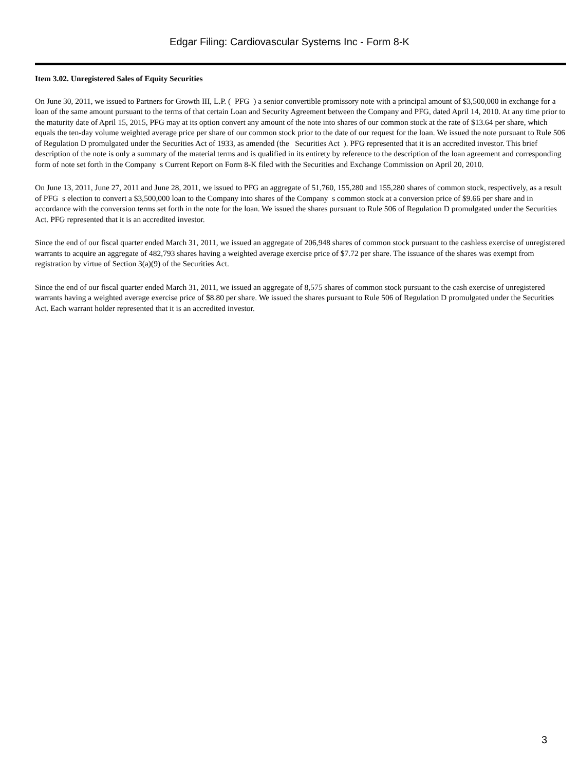Edgar Filing: Cardiovascular Systems Inc - Form 8-K
Item 3.02. Unregistered Sales of Equity Securities
On June 30, 2011, we issued to Partners for Growth III, L.P. ( PFG ) a senior convertible promissory note with a principal amount of $3,500,000 in exchange for a loan of the same amount pursuant to the terms of that certain Loan and Security Agreement between the Company and PFG, dated April 14, 2010. At any time prior to the maturity date of April 15, 2015, PFG may at its option convert any amount of the note into shares of our common stock at the rate of $13.64 per share, which equals the ten-day volume weighted average price per share of our common stock prior to the date of our request for the loan. We issued the note pursuant to Rule 506 of Regulation D promulgated under the Securities Act of 1933, as amended (the Securities Act ). PFG represented that it is an accredited investor. This brief description of the note is only a summary of the material terms and is qualified in its entirety by reference to the description of the loan agreement and corresponding form of note set forth in the Company s Current Report on Form 8-K filed with the Securities and Exchange Commission on April 20, 2010.
On June 13, 2011, June 27, 2011 and June 28, 2011, we issued to PFG an aggregate of 51,760, 155,280 and 155,280 shares of common stock, respectively, as a result of PFG s election to convert a $3,500,000 loan to the Company into shares of the Company s common stock at a conversion price of $9.66 per share and in accordance with the conversion terms set forth in the note for the loan. We issued the shares pursuant to Rule 506 of Regulation D promulgated under the Securities Act. PFG represented that it is an accredited investor.
Since the end of our fiscal quarter ended March 31, 2011, we issued an aggregate of 206,948 shares of common stock pursuant to the cashless exercise of unregistered warrants to acquire an aggregate of 482,793 shares having a weighted average exercise price of $7.72 per share. The issuance of the shares was exempt from registration by virtue of Section 3(a)(9) of the Securities Act.
Since the end of our fiscal quarter ended March 31, 2011, we issued an aggregate of 8,575 shares of common stock pursuant to the cash exercise of unregistered warrants having a weighted average exercise price of $8.80 per share. We issued the shares pursuant to Rule 506 of Regulation D promulgated under the Securities Act. Each warrant holder represented that it is an accredited investor.
3